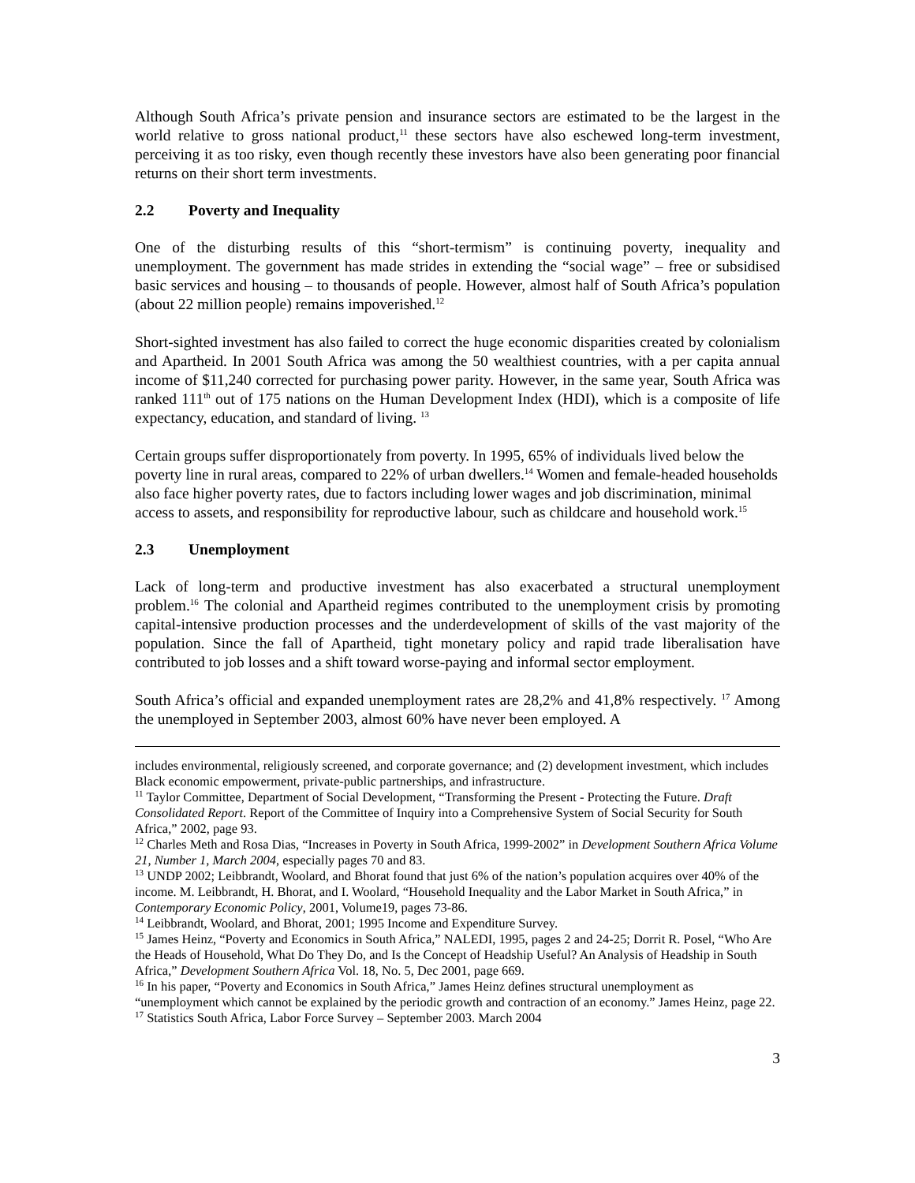Although South Africa’s private pension and insurance sectors are estimated to be the largest in the world relative to gross national product,<sup>11</sup> these sectors have also eschewed long-term investment, perceiving it as too risky, even though recently these investors have also been generating poor financial returns on their short term investments.
2.2 Poverty and Inequality
One of the disturbing results of this “short-termism” is continuing poverty, inequality and unemployment. The government has made strides in extending the “social wage” – free or subsidised basic services and housing – to thousands of people. However, almost half of South Africa’s population (about 22 million people) remains impoverished.<sup>12</sup>
Short-sighted investment has also failed to correct the huge economic disparities created by colonialism and Apartheid. In 2001 South Africa was among the 50 wealthiest countries, with a per capita annual income of $11,240 corrected for purchasing power parity. However, in the same year, South Africa was ranked 111<sup>th</sup> out of 175 nations on the Human Development Index (HDI), which is a composite of life expectancy, education, and standard of living. <sup>13</sup>
Certain groups suffer disproportionately from poverty. In 1995, 65% of individuals lived below the poverty line in rural areas, compared to 22% of urban dwellers.<sup>14</sup> Women and female-headed households also face higher poverty rates, due to factors including lower wages and job discrimination, minimal access to assets, and responsibility for reproductive labour, such as childcare and household work.<sup>15</sup>
2.3 Unemployment
Lack of long-term and productive investment has also exacerbated a structural unemployment problem.<sup>16</sup> The colonial and Apartheid regimes contributed to the unemployment crisis by promoting capital-intensive production processes and the underdevelopment of skills of the vast majority of the population. Since the fall of Apartheid, tight monetary policy and rapid trade liberalisation have contributed to job losses and a shift toward worse-paying and informal sector employment.
South Africa’s official and expanded unemployment rates are 28,2% and 41,8% respectively. <sup>17</sup> Among the unemployed in September 2003, almost 60% have never been employed. A
includes environmental, religiously screened, and corporate governance; and (2) development investment, which includes Black economic empowerment, private-public partnerships, and infrastructure.
<sup>11</sup> Taylor Committee, Department of Social Development, “Transforming the Present - Protecting the Future. Draft Consolidated Report. Report of the Committee of Inquiry into a Comprehensive System of Social Security for South Africa,” 2002, page 93.
<sup>12</sup> Charles Meth and Rosa Dias, “Increases in Poverty in South Africa, 1999-2002” in Development Southern Africa Volume 21, Number 1, March 2004, especially pages 70 and 83.
<sup>13</sup> UNDP 2002; Leibbrandt, Woolard, and Bhorat found that just 6% of the nation’s population acquires over 40% of the income. M. Leibbrandt, H. Bhorat, and I. Woolard, “Household Inequality and the Labor Market in South Africa,” in Contemporary Economic Policy, 2001, Volume19, pages 73-86.
<sup>14</sup> Leibbrandt, Woolard, and Bhorat, 2001; 1995 Income and Expenditure Survey.
<sup>15</sup> James Heinz, “Poverty and Economics in South Africa,” NALEDI, 1995, pages 2 and 24-25; Dorrit R. Posel, “Who Are the Heads of Household, What Do They Do, and Is the Concept of Headship Useful? An Analysis of Headship in South Africa,” Development Southern Africa Vol. 18, No. 5, Dec 2001, page 669.
<sup>16</sup> In his paper, “Poverty and Economics in South Africa,” James Heinz defines structural unemployment as “unemployment which cannot be explained by the periodic growth and contraction of an economy.” James Heinz, page 22.
<sup>17</sup> Statistics South Africa, Labor Force Survey – September 2003. March 2004
3